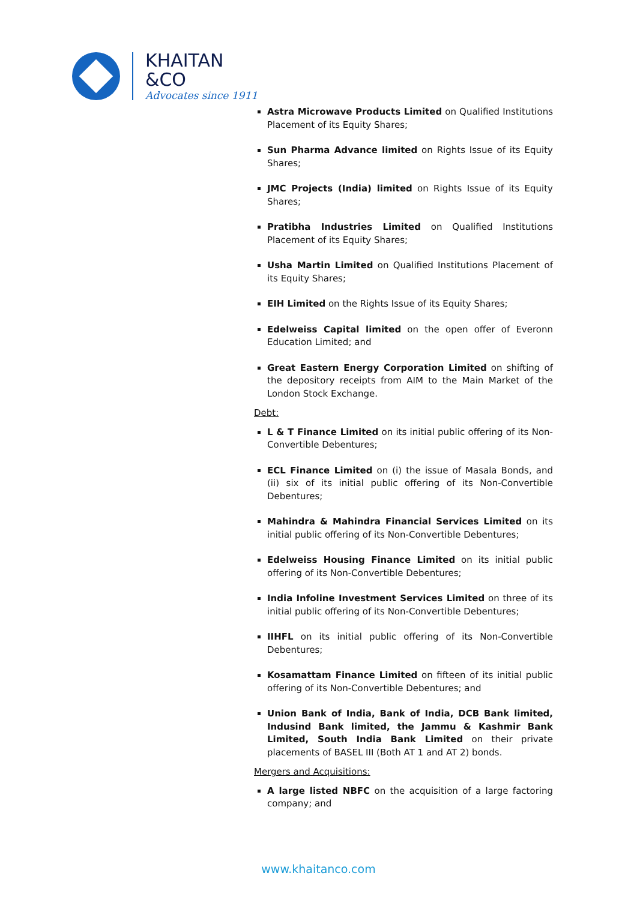KHAITAN
&CO
Advocates since 1911
Astra Microwave Products Limited on Qualified Institutions Placement of its Equity Shares;
Sun Pharma Advance limited on Rights Issue of its Equity Shares;
JMC Projects (India) limited on Rights Issue of its Equity Shares;
Pratibha Industries Limited on Qualified Institutions Placement of its Equity Shares;
Usha Martin Limited on Qualified Institutions Placement of its Equity Shares;
EIH Limited on the Rights Issue of its Equity Shares;
Edelweiss Capital limited on the open offer of Everonn Education Limited; and
Great Eastern Energy Corporation Limited on shifting of the depository receipts from AIM to the Main Market of the London Stock Exchange.
Debt:
L & T Finance Limited on its initial public offering of its Non-Convertible Debentures;
ECL Finance Limited on (i) the issue of Masala Bonds, and (ii) six of its initial public offering of its Non-Convertible Debentures;
Mahindra & Mahindra Financial Services Limited on its initial public offering of its Non-Convertible Debentures;
Edelweiss Housing Finance Limited on its initial public offering of its Non-Convertible Debentures;
India Infoline Investment Services Limited on three of its initial public offering of its Non-Convertible Debentures;
IIHFL on its initial public offering of its Non-Convertible Debentures;
Kosamattam Finance Limited on fifteen of its initial public offering of its Non-Convertible Debentures; and
Union Bank of India, Bank of India, DCB Bank limited, Indusind Bank limited, the Jammu & Kashmir Bank Limited, South India Bank Limited on their private placements of BASEL III (Both AT 1 and AT 2) bonds.
Mergers and Acquisitions:
A large listed NBFC on the acquisition of a large factoring company; and
www.khaitanco.com